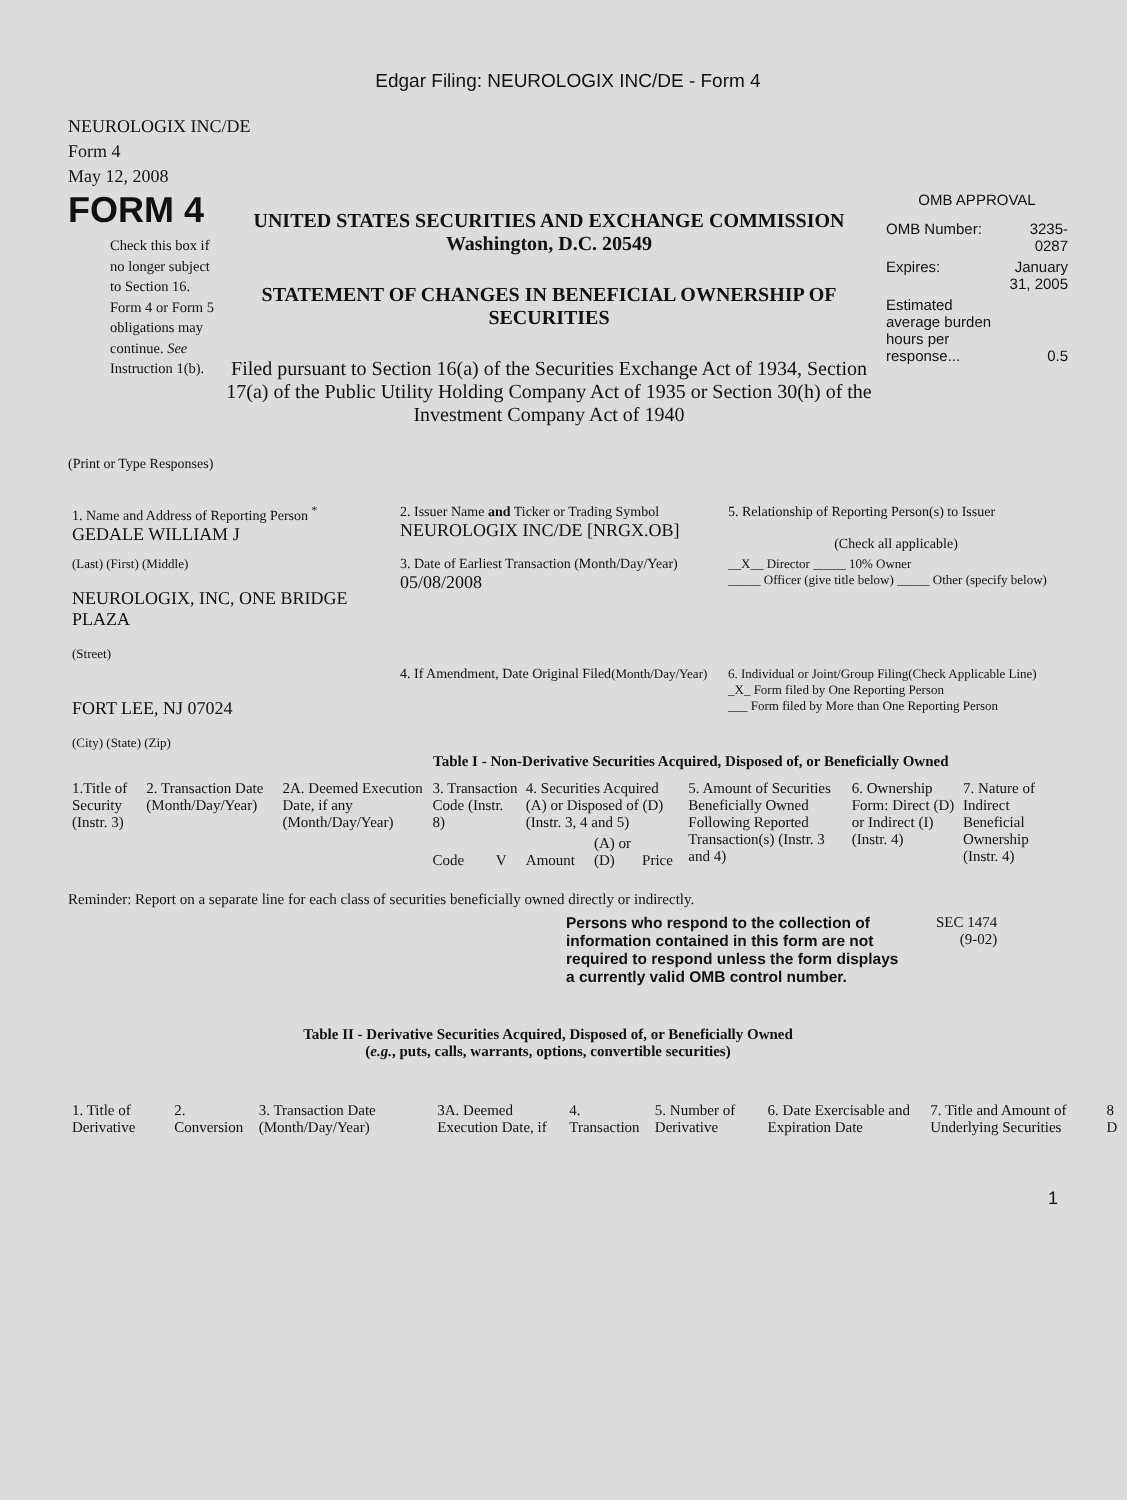Edgar Filing: NEUROLOGIX INC/DE - Form 4
NEUROLOGIX INC/DE
Form 4
May 12, 2008
FORM 4
Check this box if no longer subject to Section 16. Form 4 or Form 5 obligations may continue. See Instruction 1(b).
UNITED STATES SECURITIES AND EXCHANGE COMMISSION
Washington, D.C. 20549
STATEMENT OF CHANGES IN BENEFICIAL OWNERSHIP OF SECURITIES
Filed pursuant to Section 16(a) of the Securities Exchange Act of 1934, Section 17(a) of the Public Utility Holding Company Act of 1935 or Section 30(h) of the Investment Company Act of 1940
OMB APPROVAL
| OMB Number: | 3235-0287 |
| Expires: | January 31, 2005 |
| Estimated average burden hours per response... | 0.5 |
(Print or Type Responses)
| 1. Name and Address of Reporting Person <sup>*</sup> GEDALE WILLIAM J | 2. Issuer Name and Ticker or Trading Symbol NEUROLOGIX INC/DE [NRGX.OB] | 5. Relationship of Reporting Person(s) to Issuer (Check all applicable) |
| (Last) (First) (Middle) NEUROLOGIX, INC, ONE BRIDGE PLAZA (Street) | 3. Date of Earliest Transaction (Month/Day/Year) 05/08/2008 | __X__ Director _____ 10% Owner _____ Officer (give title below) _____ Other (specify below) |
| FORT LEE, NJ 07024 (City) (State) (Zip) | 4. If Amendment, Date Original Filed (Month/Day/Year) | 6. Individual or Joint/Group Filing(Check Applicable Line) _X_ Form filed by One Reporting Person ___ Form filed by More than One Reporting Person |
Table I - Non-Derivative Securities Acquired, Disposed of, or Beneficially Owned
| 1.Title of Security (Instr. 3) | 2. Transaction Date (Month/Day/Year) | 2A. Deemed Execution Date, if any (Month/Day/Year) | 3. Transaction Code (Instr. 8) | | 4. Securities Acquired (A) or Disposed of (D) (Instr. 3, 4 and 5) | | | 5. Amount of Securities Beneficially Owned Following Reported Transaction(s) (Instr. 3 and 4) | 6. Ownership Form: Direct (D) or Indirect (I) (Instr. 4) | 7. Nature of Indirect Beneficial Ownership (Instr. 4) |
| | | | Code | V | Amount | (A) or (D) | Price | | | |
Reminder: Report on a separate line for each class of securities beneficially owned directly or indirectly.
Persons who respond to the collection of information contained in this form are not required to respond unless the form displays a currently valid OMB control number.
SEC 1474
(9-02)
Table II - Derivative Securities Acquired, Disposed of, or Beneficially Owned
(e.g., puts, calls, warrants, options, convertible securities)
| 1. Title of Derivative | 2. Conversion | 3. Transaction Date (Month/Day/Year) | 3A. Deemed Execution Date, if | 4. Transaction | 5. Number of Derivative | 6. Date Exercisable and Expiration Date | 7. Title and Amount of Underlying Securities | 8 D |
1